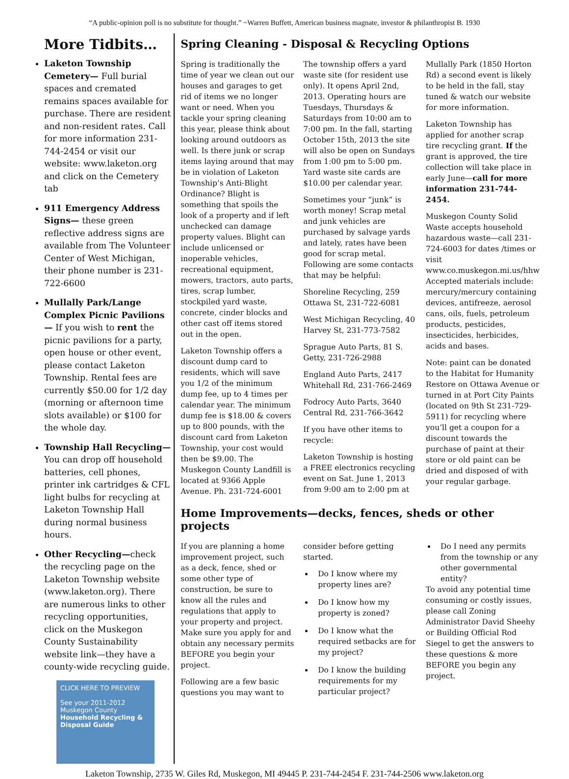“A public-opinion poll is no substitute for thought.” ~Warren Buffett, American business magnate, investor & philanthropist B. 1930
More Tidbits…
Laketon Township Cemetery— Full burial spaces and cremated remains spaces available for purchase. There are resident and non-resident rates. Call for more information 231-744-2454 or visit our website: www.laketon.org and click on the Cemetery tab
911 Emergency Address Signs— these green reflective address signs are available from The Volunteer Center of West Michigan, their phone number is 231-722-6600
Mullally Park/Lange Complex Picnic Pavilions— If you wish to rent the picnic pavilions for a party, open house or other event, please contact Laketon Township. Rental fees are currently $50.00 for 1/2 day (morning or afternoon time slots available) or $100 for the whole day.
Township Hall Recycling— You can drop off household batteries, cell phones, printer ink cartridges & CFL light bulbs for recycling at Laketon Township Hall during normal business hours.
Other Recycling—check the recycling page on the Laketon Township website (www.laketon.org). There are numerous links to other recycling opportunities, click on the Muskegon County Sustainability website link—they have a county-wide recycling guide.
CLICK HERE TO PREVIEW
See your 2011-2012 Muskegon County Household Recycling & Disposal Guide
Spring Cleaning - Disposal & Recycling Options
Spring is traditionally the time of year we clean out our houses and garages to get rid of items we no longer want or need. When you tackle your spring cleaning this year, please think about looking around outdoors as well. Is there junk or scrap items laying around that may be in violation of Laketon Township’s Anti-Blight Ordinance? Blight is something that spoils the look of a property and if left unchecked can damage property values. Blight can include unlicensed or inoperable vehicles, recreational equipment, mowers, tractors, auto parts, tires, scrap lumber, stockpiled yard waste, concrete, cinder blocks and other cast off items stored out in the open.
Laketon Township offers a discount dump card to residents, which will save you 1/2 of the minimum dump fee, up to 4 times per calendar year. The minimum dump fee is $18.00 & covers up to 800 pounds, with the discount card from Laketon Township, your cost would then be $9.00. The Muskegon County Landfill is located at 9366 Apple Avenue. Ph. 231-724-6001
The township offers a yard waste site (for resident use only). It opens April 2nd, 2013. Operating hours are Tuesdays, Thursdays & Saturdays from 10:00 am to 7:00 pm. In the fall, starting October 15th, 2013 the site will also be open on Sundays from 1:00 pm to 5:00 pm. Yard waste site cards are $10.00 per calendar year.
Sometimes your “junk” is worth money! Scrap metal and junk vehicles are purchased by salvage yards and lately, rates have been good for scrap metal. Following are some contacts that may be helpful:
Shoreline Recycling, 259 Ottawa St, 231-722-6081
West Michigan Recycling, 40 Harvey St, 231-773-7582
Sprague Auto Parts, 81 S. Getty, 231-726-2988
England Auto Parts, 2417 Whitehall Rd, 231-766-2469
Fodrocy Auto Parts, 3640 Central Rd, 231-766-3642
If you have other items to recycle:
Laketon Township is hosting a FREE electronics recycling event on Sat. June 1, 2013 from 9:00 am to 2:00 pm at Mullally Park (1850 Horton Rd) a second event is likely to be held in the fall, stay tuned & watch our website for more information.
Laketon Township has applied for another scrap tire recycling grant. If the grant is approved, the tire collection will take place in early June—call for more information 231-744-2454.
Muskegon County Solid Waste accepts household hazardous waste—call 231-724-6003 for dates /times or visit www.co.muskegon.mi.us/hhw Accepted materials include: mercury/mercury containing devices, antifreeze, aerosol cans, oils, fuels, petroleum products, pesticides, insecticides, herbicides, acids and bases.
Note: paint can be donated to the Habitat for Humanity Restore on Ottawa Avenue or turned in at Port City Paints (located on 9th St 231-729-5911) for recycling where you’ll get a coupon for a discount towards the purchase of paint at their store or old paint can be dried and disposed of with your regular garbage.
Home Improvements—decks, fences, sheds or other projects
If you are planning a home improvement project, such as a deck, fence, shed or some other type of construction, be sure to know all the rules and regulations that apply to your property and project. Make sure you apply for and obtain any necessary permits BEFORE you begin your project.
Following are a few basic questions you may want to consider before getting started.
Do I know where my property lines are?
Do I know how my property is zoned?
Do I know what the required setbacks are for my project?
Do I know the building requirements for my particular project?
Do I need any permits from the township or any other governmental entity?
To avoid any potential time consuming or costly issues, please call Zoning Administrator David Sheehy or Building Official Rod Siegel to get the answers to these questions & more BEFORE you begin any project.
Laketon Township, 2735 W. Giles Rd, Muskegon, MI 49445 P. 231-744-2454 F. 231-744-2506 www.laketon.org